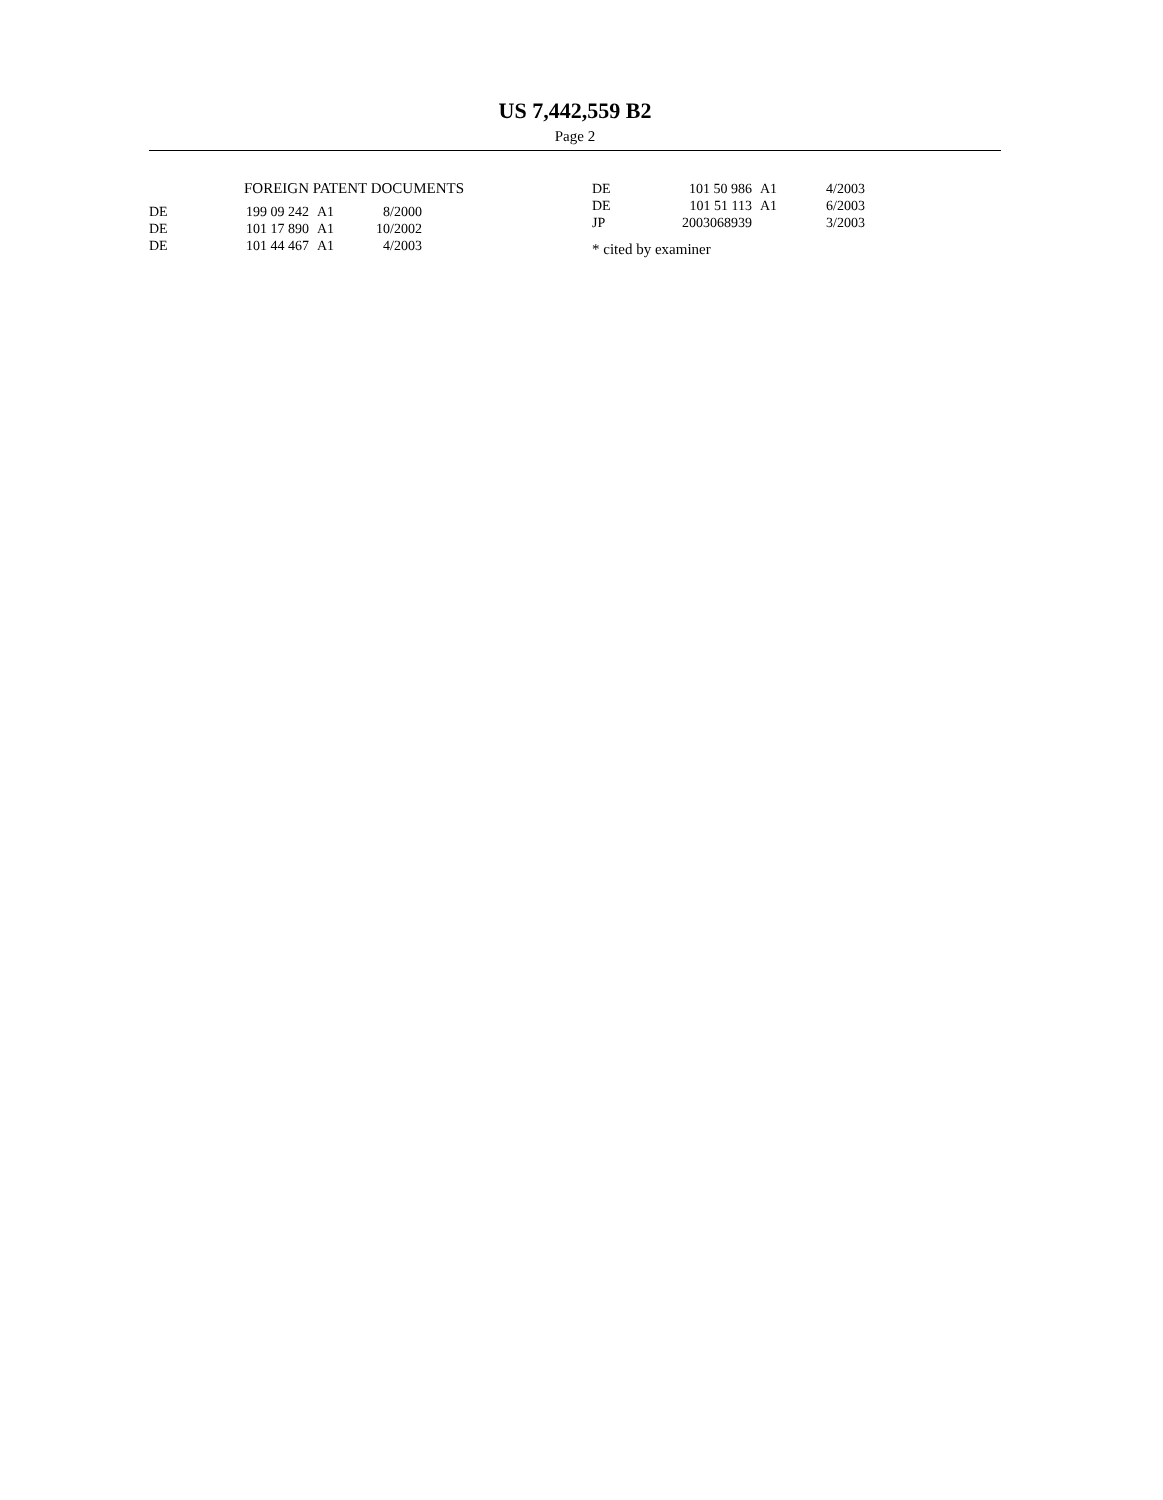US 7,442,559 B2
Page 2
FOREIGN PATENT DOCUMENTS
| DE | 199 09 242 | A1 | 8/2000 |
| DE | 101 17 890 | A1 | 10/2002 |
| DE | 101 44 467 | A1 | 4/2003 |
| DE | 101 50 986 | A1 | 4/2003 |
| DE | 101 51 113 | A1 | 6/2003 |
| JP | 2003068939 | | 3/2003 |
* cited by examiner